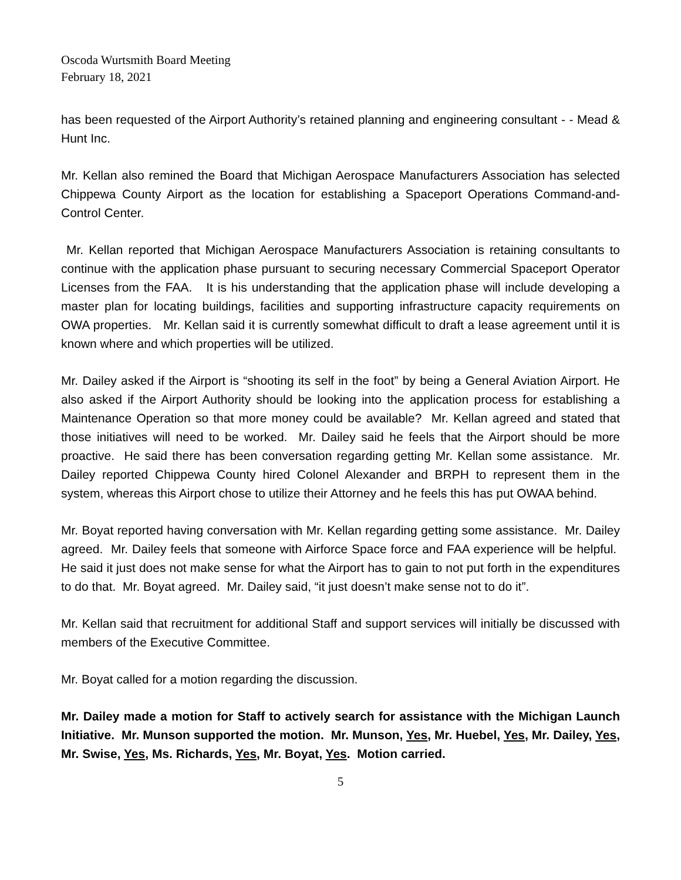Oscoda Wurtsmith Board Meeting
February 18, 2021
has been requested of the Airport Authority’s retained planning and engineering consultant - - Mead & Hunt Inc.
Mr. Kellan also remined the Board that Michigan Aerospace Manufacturers Association has selected Chippewa County Airport as the location for establishing a Spaceport Operations Command-and-Control Center.
Mr. Kellan reported that Michigan Aerospace Manufacturers Association is retaining consultants to continue with the application phase pursuant to securing necessary Commercial Spaceport Operator Licenses from the FAA. It is his understanding that the application phase will include developing a master plan for locating buildings, facilities and supporting infrastructure capacity requirements on OWA properties. Mr. Kellan said it is currently somewhat difficult to draft a lease agreement until it is known where and which properties will be utilized.
Mr. Dailey asked if the Airport is “shooting its self in the foot” by being a General Aviation Airport. He also asked if the Airport Authority should be looking into the application process for establishing a Maintenance Operation so that more money could be available? Mr. Kellan agreed and stated that those initiatives will need to be worked. Mr. Dailey said he feels that the Airport should be more proactive. He said there has been conversation regarding getting Mr. Kellan some assistance. Mr. Dailey reported Chippewa County hired Colonel Alexander and BRPH to represent them in the system, whereas this Airport chose to utilize their Attorney and he feels this has put OWAA behind.
Mr. Boyat reported having conversation with Mr. Kellan regarding getting some assistance. Mr. Dailey agreed. Mr. Dailey feels that someone with Airforce Space force and FAA experience will be helpful. He said it just does not make sense for what the Airport has to gain to not put forth in the expenditures to do that. Mr. Boyat agreed. Mr. Dailey said, “it just doesn’t make sense not to do it”.
Mr. Kellan said that recruitment for additional Staff and support services will initially be discussed with members of the Executive Committee.
Mr. Boyat called for a motion regarding the discussion.
Mr. Dailey made a motion for Staff to actively search for assistance with the Michigan Launch Initiative. Mr. Munson supported the motion. Mr. Munson, Yes, Mr. Huebel, Yes, Mr. Dailey, Yes, Mr. Swise, Yes, Ms. Richards, Yes, Mr. Boyat, Yes. Motion carried.
5